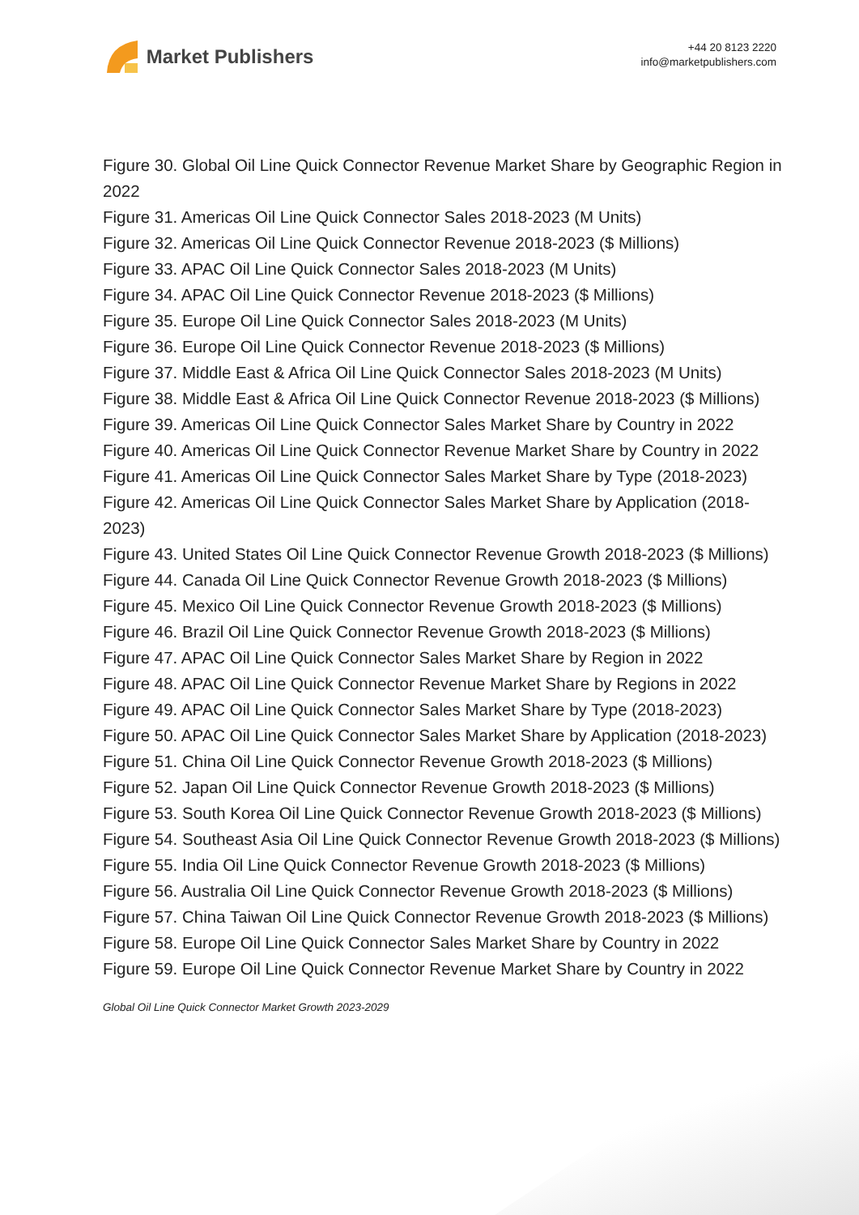Market Publishers
+44 20 8123 2220
info@marketpublishers.com
Figure 30. Global Oil Line Quick Connector Revenue Market Share by Geographic Region in 2022
Figure 31. Americas Oil Line Quick Connector Sales 2018-2023 (M Units)
Figure 32. Americas Oil Line Quick Connector Revenue 2018-2023 ($ Millions)
Figure 33. APAC Oil Line Quick Connector Sales 2018-2023 (M Units)
Figure 34. APAC Oil Line Quick Connector Revenue 2018-2023 ($ Millions)
Figure 35. Europe Oil Line Quick Connector Sales 2018-2023 (M Units)
Figure 36. Europe Oil Line Quick Connector Revenue 2018-2023 ($ Millions)
Figure 37. Middle East & Africa Oil Line Quick Connector Sales 2018-2023 (M Units)
Figure 38. Middle East & Africa Oil Line Quick Connector Revenue 2018-2023 ($ Millions)
Figure 39. Americas Oil Line Quick Connector Sales Market Share by Country in 2022
Figure 40. Americas Oil Line Quick Connector Revenue Market Share by Country in 2022
Figure 41. Americas Oil Line Quick Connector Sales Market Share by Type (2018-2023)
Figure 42. Americas Oil Line Quick Connector Sales Market Share by Application (2018-2023)
Figure 43. United States Oil Line Quick Connector Revenue Growth 2018-2023 ($ Millions)
Figure 44. Canada Oil Line Quick Connector Revenue Growth 2018-2023 ($ Millions)
Figure 45. Mexico Oil Line Quick Connector Revenue Growth 2018-2023 ($ Millions)
Figure 46. Brazil Oil Line Quick Connector Revenue Growth 2018-2023 ($ Millions)
Figure 47. APAC Oil Line Quick Connector Sales Market Share by Region in 2022
Figure 48. APAC Oil Line Quick Connector Revenue Market Share by Regions in 2022
Figure 49. APAC Oil Line Quick Connector Sales Market Share by Type (2018-2023)
Figure 50. APAC Oil Line Quick Connector Sales Market Share by Application (2018-2023)
Figure 51. China Oil Line Quick Connector Revenue Growth 2018-2023 ($ Millions)
Figure 52. Japan Oil Line Quick Connector Revenue Growth 2018-2023 ($ Millions)
Figure 53. South Korea Oil Line Quick Connector Revenue Growth 2018-2023 ($ Millions)
Figure 54. Southeast Asia Oil Line Quick Connector Revenue Growth 2018-2023 ($ Millions)
Figure 55. India Oil Line Quick Connector Revenue Growth 2018-2023 ($ Millions)
Figure 56. Australia Oil Line Quick Connector Revenue Growth 2018-2023 ($ Millions)
Figure 57. China Taiwan Oil Line Quick Connector Revenue Growth 2018-2023 ($ Millions)
Figure 58. Europe Oil Line Quick Connector Sales Market Share by Country in 2022
Figure 59. Europe Oil Line Quick Connector Revenue Market Share by Country in 2022
Global Oil Line Quick Connector Market Growth 2023-2029